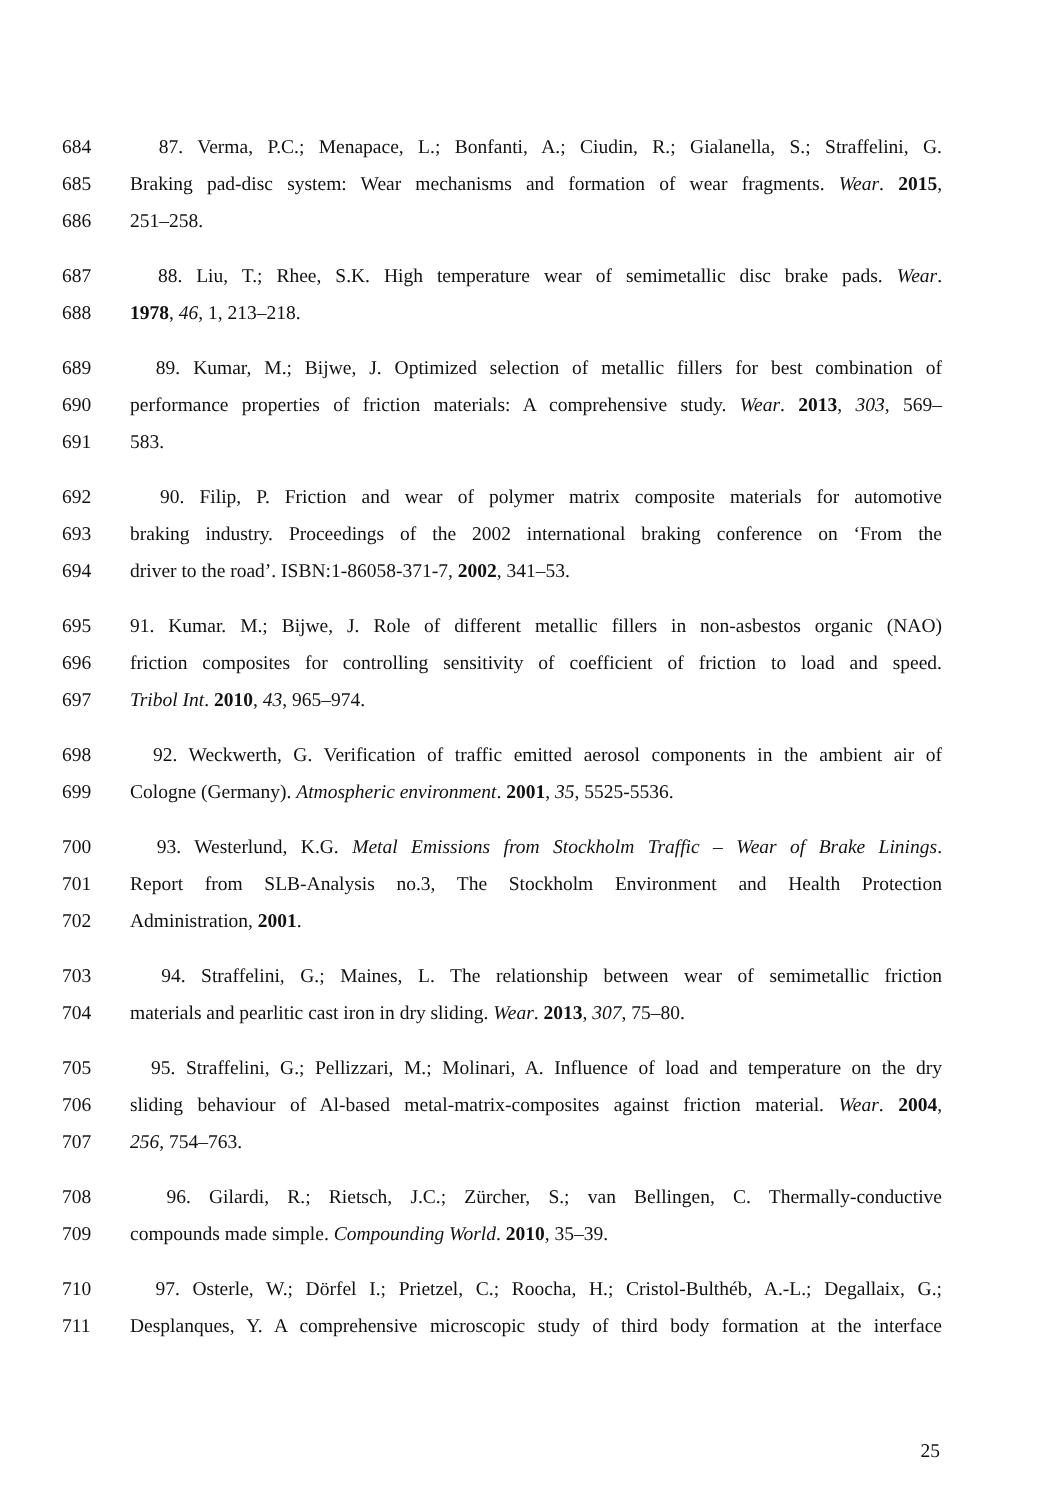684 87. Verma, P.C.; Menapace, L.; Bonfanti, A.; Ciudin, R.; Gialanella, S.; Straffelini, G.
685 Braking pad-disc system: Wear mechanisms and formation of wear fragments. Wear. 2015,
686 251–258.
687 88. Liu, T.; Rhee, S.K. High temperature wear of semimetallic disc brake pads. Wear.
688 1978, 46, 1, 213–218.
689 89. Kumar, M.; Bijwe, J. Optimized selection of metallic fillers for best combination of
690 performance properties of friction materials: A comprehensive study. Wear. 2013, 303, 569–
691 583.
692 90. Filip, P. Friction and wear of polymer matrix composite materials for automotive
693 braking industry. Proceedings of the 2002 international braking conference on ‘From the
694 driver to the road’. ISBN:1-86058-371-7, 2002, 341–53.
695 91. Kumar. M.; Bijwe, J. Role of different metallic fillers in non-asbestos organic (NAO)
696 friction composites for controlling sensitivity of coefficient of friction to load and speed.
697 Tribol Int. 2010, 43, 965–974.
698 92. Weckwerth, G. Verification of traffic emitted aerosol components in the ambient air of
699 Cologne (Germany). Atmospheric environment. 2001, 35, 5525-5536.
700 93. Westerlund, K.G. Metal Emissions from Stockholm Traffic – Wear of Brake Linings.
701 Report from SLB-Analysis no.3, The Stockholm Environment and Health Protection
702 Administration, 2001.
703 94. Straffelini, G.; Maines, L. The relationship between wear of semimetallic friction
704 materials and pearlitic cast iron in dry sliding. Wear. 2013, 307, 75–80.
705 95. Straffelini, G.; Pellizzari, M.; Molinari, A. Influence of load and temperature on the dry
706 sliding behaviour of Al-based metal-matrix-composites against friction material. Wear. 2004,
707 256, 754–763.
708 96. Gilardi, R.; Rietsch, J.C.; Zürcher, S.; van Bellingen, C. Thermally-conductive
709 compounds made simple. Compounding World. 2010, 35–39.
710 97. Osterle, W.; Dörfel I.; Prietzel, C.; Roocha, H.; Cristol-Bulthéb, A.-L.; Degallaix, G.;
711 Desplanques, Y. A comprehensive microscopic study of third body formation at the interface
25